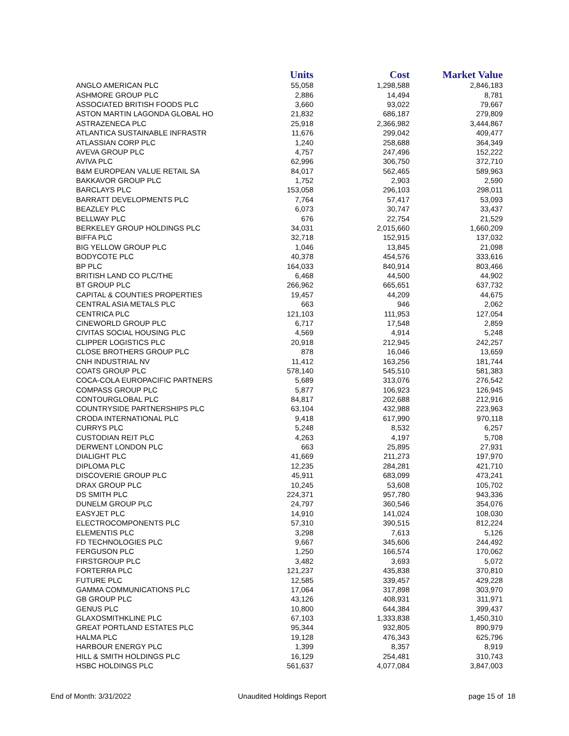| | Units | Cost | Market Value |
| --- | --- | --- | --- |
| ANGLO AMERICAN PLC | 55,058 | 1,298,588 | 2,846,183 |
| ASHMORE GROUP PLC | 2,886 | 14,494 | 8,781 |
| ASSOCIATED BRITISH FOODS PLC | 3,660 | 93,022 | 79,667 |
| ASTON MARTIN LAGONDA GLOBAL HO | 21,832 | 686,187 | 279,809 |
| ASTRAZENECA PLC | 25,918 | 2,366,982 | 3,444,867 |
| ATLANTICA SUSTAINABLE INFRASTR | 11,676 | 299,042 | 409,477 |
| ATLASSIAN CORP PLC | 1,240 | 258,688 | 364,349 |
| AVEVA GROUP PLC | 4,757 | 247,496 | 152,222 |
| AVIVA PLC | 62,996 | 306,750 | 372,710 |
| B&M EUROPEAN VALUE RETAIL SA | 84,017 | 562,465 | 589,963 |
| BAKKAVOR GROUP PLC | 1,752 | 2,903 | 2,590 |
| BARCLAYS PLC | 153,058 | 296,103 | 298,011 |
| BARRATT DEVELOPMENTS PLC | 7,764 | 57,417 | 53,093 |
| BEAZLEY PLC | 6,073 | 30,747 | 33,437 |
| BELLWAY PLC | 676 | 22,754 | 21,529 |
| BERKELEY GROUP HOLDINGS PLC | 34,031 | 2,015,660 | 1,660,209 |
| BIFFA PLC | 32,718 | 152,915 | 137,032 |
| BIG YELLOW GROUP PLC | 1,046 | 13,845 | 21,098 |
| BODYCOTE PLC | 40,378 | 454,576 | 333,616 |
| BP PLC | 164,033 | 840,914 | 803,466 |
| BRITISH LAND CO PLC/THE | 6,468 | 44,500 | 44,902 |
| BT GROUP PLC | 266,962 | 665,651 | 637,732 |
| CAPITAL & COUNTIES PROPERTIES | 19,457 | 44,209 | 44,675 |
| CENTRAL ASIA METALS PLC | 663 | 946 | 2,062 |
| CENTRICA PLC | 121,103 | 111,953 | 127,054 |
| CINEWORLD GROUP PLC | 6,717 | 17,548 | 2,859 |
| CIVITAS SOCIAL HOUSING PLC | 4,569 | 4,914 | 5,248 |
| CLIPPER LOGISTICS PLC | 20,918 | 212,945 | 242,257 |
| CLOSE BROTHERS GROUP PLC | 878 | 16,046 | 13,659 |
| CNH INDUSTRIAL NV | 11,412 | 163,256 | 181,744 |
| COATS GROUP PLC | 578,140 | 545,510 | 581,383 |
| COCA-COLA EUROPACIFIC PARTNERS | 5,689 | 313,076 | 276,542 |
| COMPASS GROUP PLC | 5,877 | 106,923 | 126,945 |
| CONTOURGLOBAL PLC | 84,817 | 202,688 | 212,916 |
| COUNTRYSIDE PARTNERSHIPS PLC | 63,104 | 432,988 | 223,963 |
| CRODA INTERNATIONAL PLC | 9,418 | 617,990 | 970,118 |
| CURRYS PLC | 5,248 | 8,532 | 6,257 |
| CUSTODIAN REIT PLC | 4,263 | 4,197 | 5,708 |
| DERWENT LONDON PLC | 663 | 25,895 | 27,931 |
| DIALIGHT PLC | 41,669 | 211,273 | 197,970 |
| DIPLOMA PLC | 12,235 | 284,281 | 421,710 |
| DISCOVERIE GROUP PLC | 45,911 | 683,099 | 473,241 |
| DRAX GROUP PLC | 10,245 | 53,608 | 105,702 |
| DS SMITH PLC | 224,371 | 957,780 | 943,336 |
| DUNELM GROUP PLC | 24,797 | 360,546 | 354,076 |
| EASYJET PLC | 14,910 | 141,024 | 108,030 |
| ELECTROCOMPONENTS PLC | 57,310 | 390,515 | 812,224 |
| ELEMENTIS PLC | 3,298 | 7,613 | 5,126 |
| FD TECHNOLOGIES PLC | 9,667 | 345,606 | 244,492 |
| FERGUSON PLC | 1,250 | 166,574 | 170,062 |
| FIRSTGROUP PLC | 3,482 | 3,693 | 5,072 |
| FORTERRA PLC | 121,237 | 435,838 | 370,810 |
| FUTURE PLC | 12,585 | 339,457 | 429,228 |
| GAMMA COMMUNICATIONS PLC | 17,064 | 317,898 | 303,970 |
| GB GROUP PLC | 43,126 | 408,931 | 311,971 |
| GENUS PLC | 10,800 | 644,384 | 399,437 |
| GLAXOSMITHKLINE PLC | 67,103 | 1,333,838 | 1,450,310 |
| GREAT PORTLAND ESTATES PLC | 95,344 | 932,805 | 890,979 |
| HALMA PLC | 19,128 | 476,343 | 625,796 |
| HARBOUR ENERGY PLC | 1,399 | 8,357 | 8,919 |
| HILL & SMITH HOLDINGS PLC | 16,129 | 254,481 | 310,743 |
| HSBC HOLDINGS PLC | 561,637 | 4,077,084 | 3,847,003 |
End of Month: 3/31/2022 Unaudited Holdings Report page 15 of 18